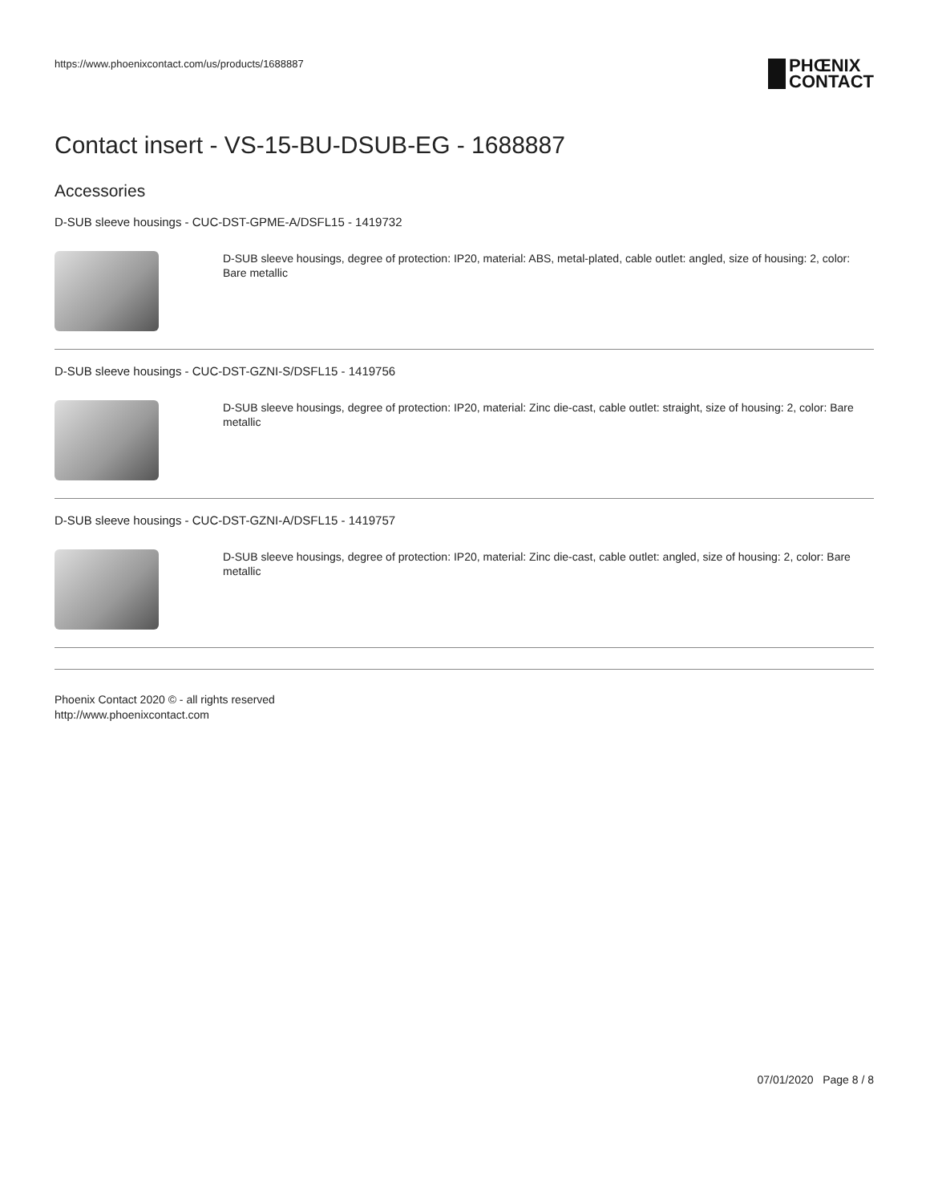https://www.phoenixcontact.com/us/products/1688887
PHŒNIX
CONTACT
Contact insert - VS-15-BU-DSUB-EG - 1688887
Accessories
D-SUB sleeve housings - CUC-DST-GPME-A/DSFL15 - 1419732
D-SUB sleeve housings, degree of protection: IP20, material: ABS, metal-plated, cable outlet: angled, size of housing: 2, color: Bare metallic
D-SUB sleeve housings - CUC-DST-GZNI-S/DSFL15 - 1419756
D-SUB sleeve housings, degree of protection: IP20, material: Zinc die-cast, cable outlet: straight, size of housing: 2, color: Bare metallic
D-SUB sleeve housings - CUC-DST-GZNI-A/DSFL15 - 1419757
D-SUB sleeve housings, degree of protection: IP20, material: Zinc die-cast, cable outlet: angled, size of housing: 2, color: Bare metallic
Phoenix Contact 2020 © - all rights reserved
http://www.phoenixcontact.com
07/01/2020 Page 8 / 8